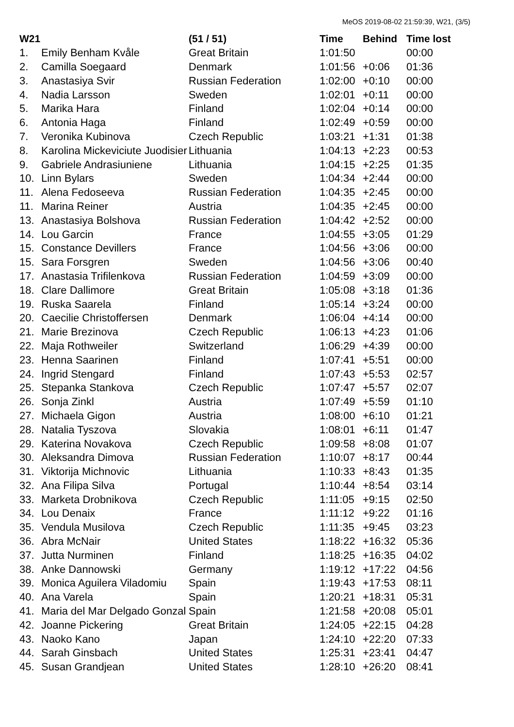MeOS 2019-08-02 21:59:39, W21, (3/5)
| W21 | | (51 / 51) | Time | Behind | Time lost |
| --- | --- | --- | --- | --- | --- |
| 1. | Emily Benham Kvåle | Great Britain | 1:01:50 | | 00:00 |
| 2. | Camilla Soegaard | Denmark | 1:01:56 | +0:06 | 01:36 |
| 3. | Anastasiya Svir | Russian Federation | 1:02:00 | +0:10 | 00:00 |
| 4. | Nadia Larsson | Sweden | 1:02:01 | +0:11 | 00:00 |
| 5. | Marika Hara | Finland | 1:02:04 | +0:14 | 00:00 |
| 6. | Antonia Haga | Finland | 1:02:49 | +0:59 | 00:00 |
| 7. | Veronika Kubinova | Czech Republic | 1:03:21 | +1:31 | 01:38 |
| 8. | Karolina Mickeviciute Juodisier | Lithuania | 1:04:13 | +2:23 | 00:53 |
| 9. | Gabriele Andrasiuniene | Lithuania | 1:04:15 | +2:25 | 01:35 |
| 10. | Linn Bylars | Sweden | 1:04:34 | +2:44 | 00:00 |
| 11. | Alena Fedoseeva | Russian Federation | 1:04:35 | +2:45 | 00:00 |
| 11. | Marina Reiner | Austria | 1:04:35 | +2:45 | 00:00 |
| 13. | Anastasiya Bolshova | Russian Federation | 1:04:42 | +2:52 | 00:00 |
| 14. | Lou Garcin | France | 1:04:55 | +3:05 | 01:29 |
| 15. | Constance Devillers | France | 1:04:56 | +3:06 | 00:00 |
| 15. | Sara Forsgren | Sweden | 1:04:56 | +3:06 | 00:40 |
| 17. | Anastasia Trifilenkova | Russian Federation | 1:04:59 | +3:09 | 00:00 |
| 18. | Clare Dallimore | Great Britain | 1:05:08 | +3:18 | 01:36 |
| 19. | Ruska Saarela | Finland | 1:05:14 | +3:24 | 00:00 |
| 20. | Caecilie Christoffersen | Denmark | 1:06:04 | +4:14 | 00:00 |
| 21. | Marie Brezinova | Czech Republic | 1:06:13 | +4:23 | 01:06 |
| 22. | Maja Rothweiler | Switzerland | 1:06:29 | +4:39 | 00:00 |
| 23. | Henna Saarinen | Finland | 1:07:41 | +5:51 | 00:00 |
| 24. | Ingrid Stengard | Finland | 1:07:43 | +5:53 | 02:57 |
| 25. | Stepanka Stankova | Czech Republic | 1:07:47 | +5:57 | 02:07 |
| 26. | Sonja Zinkl | Austria | 1:07:49 | +5:59 | 01:10 |
| 27. | Michaela Gigon | Austria | 1:08:00 | +6:10 | 01:21 |
| 28. | Natalia Tyszova | Slovakia | 1:08:01 | +6:11 | 01:47 |
| 29. | Katerina Novakova | Czech Republic | 1:09:58 | +8:08 | 01:07 |
| 30. | Aleksandra Dimova | Russian Federation | 1:10:07 | +8:17 | 00:44 |
| 31. | Viktorija Michnovic | Lithuania | 1:10:33 | +8:43 | 01:35 |
| 32. | Ana Filipa Silva | Portugal | 1:10:44 | +8:54 | 03:14 |
| 33. | Marketa Drobnikova | Czech Republic | 1:11:05 | +9:15 | 02:50 |
| 34. | Lou Denaix | France | 1:11:12 | +9:22 | 01:16 |
| 35. | Vendula Musilova | Czech Republic | 1:11:35 | +9:45 | 03:23 |
| 36. | Abra McNair | United States | 1:18:22 | +16:32 | 05:36 |
| 37. | Jutta Nurminen | Finland | 1:18:25 | +16:35 | 04:02 |
| 38. | Anke Dannowski | Germany | 1:19:12 | +17:22 | 04:56 |
| 39. | Monica Aguilera Viladomiu | Spain | 1:19:43 | +17:53 | 08:11 |
| 40. | Ana Varela | Spain | 1:20:21 | +18:31 | 05:31 |
| 41. | Maria del Mar Delgado Gonzal | Spain | 1:21:58 | +20:08 | 05:01 |
| 42. | Joanne Pickering | Great Britain | 1:24:05 | +22:15 | 04:28 |
| 43. | Naoko Kano | Japan | 1:24:10 | +22:20 | 07:33 |
| 44. | Sarah Ginsbach | United States | 1:25:31 | +23:41 | 04:47 |
| 45. | Susan Grandjean | United States | 1:28:10 | +26:20 | 08:41 |